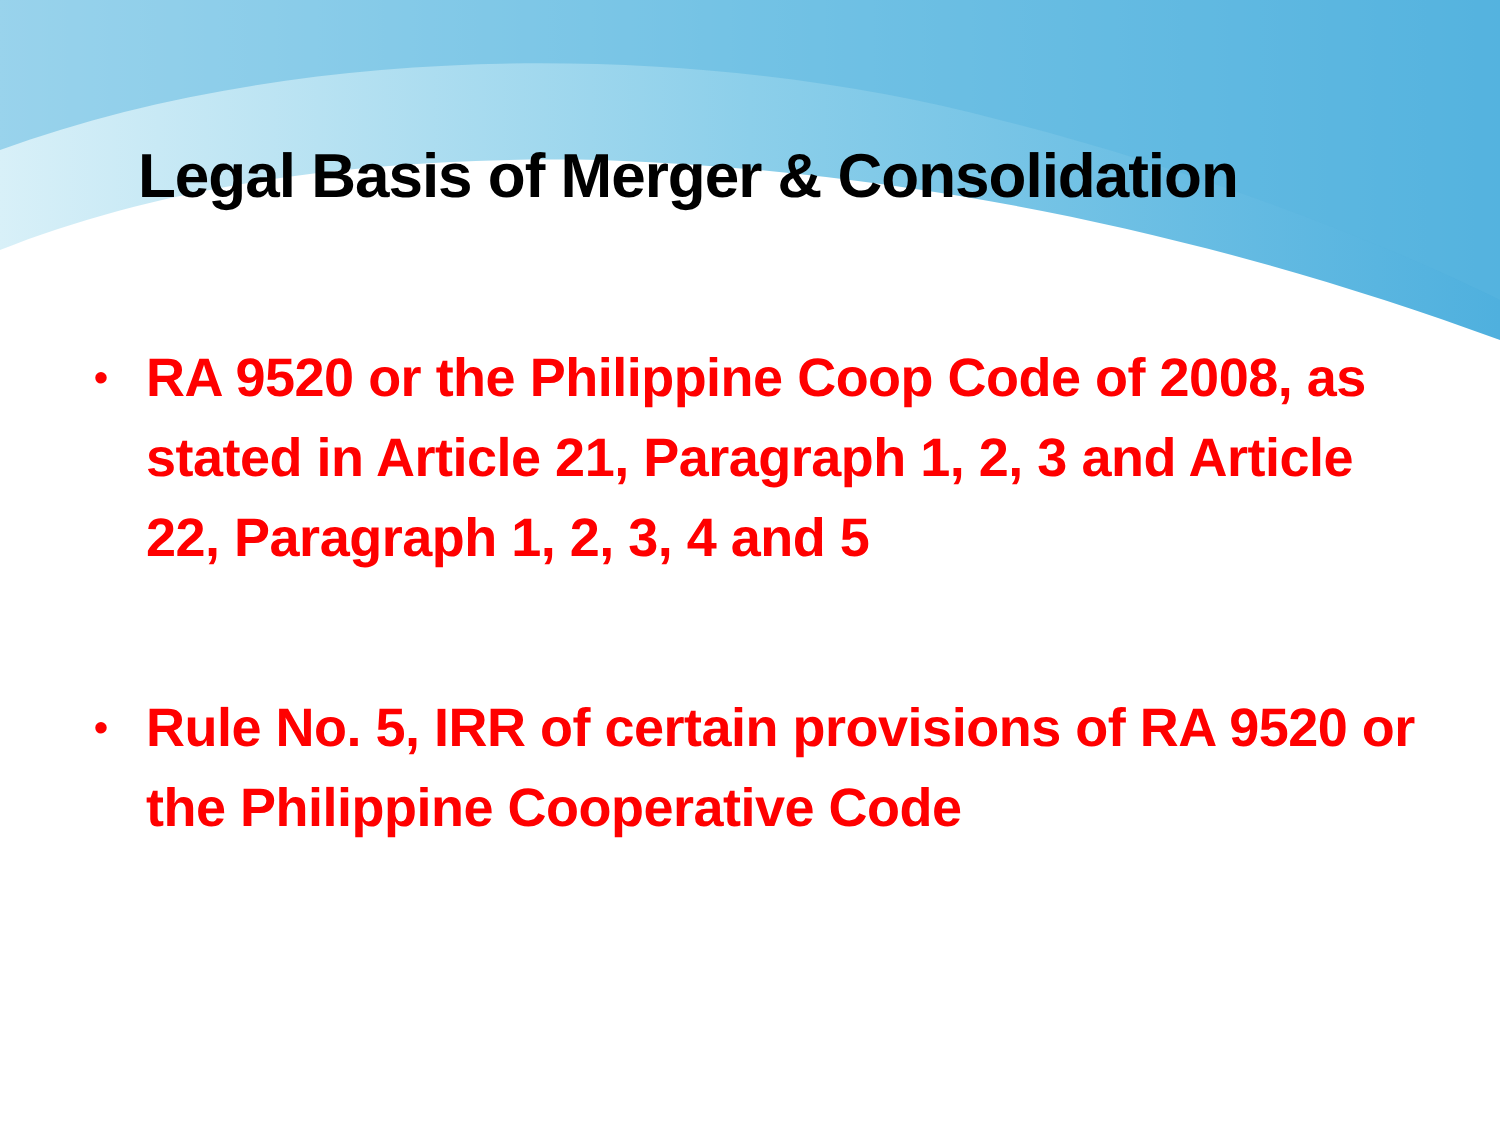Legal Basis of Merger & Consolidation
• RA 9520 or the Philippine Coop Code of 2008, as stated in Article 21, Paragraph 1, 2, 3 and Article 22, Paragraph 1, 2, 3, 4 and 5
• Rule No. 5, IRR of certain provisions of RA 9520 or the Philippine Cooperative Code